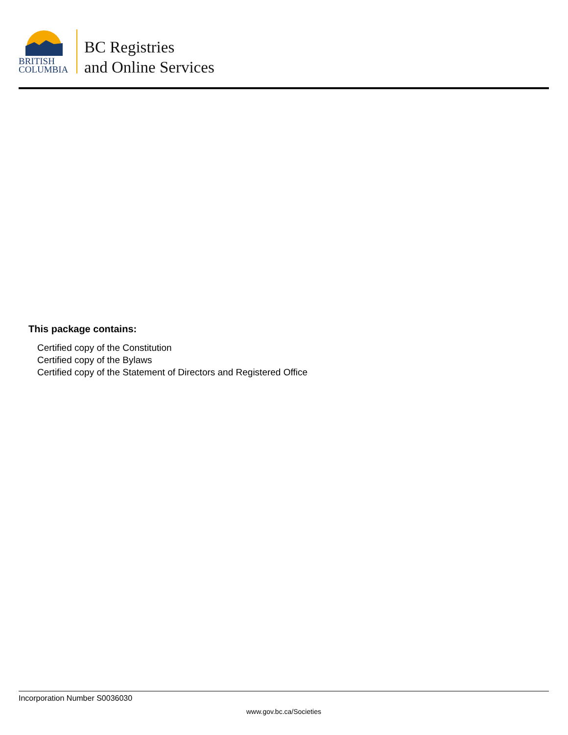BRITISH
COLUMBIA
BC Registries
and Online Services
This package contains:
Certified copy of the Constitution
Certified copy of the Bylaws
Certified copy of the Statement of Directors and Registered Office
Incorporation Number S0036030
www.gov.bc.ca/Societies